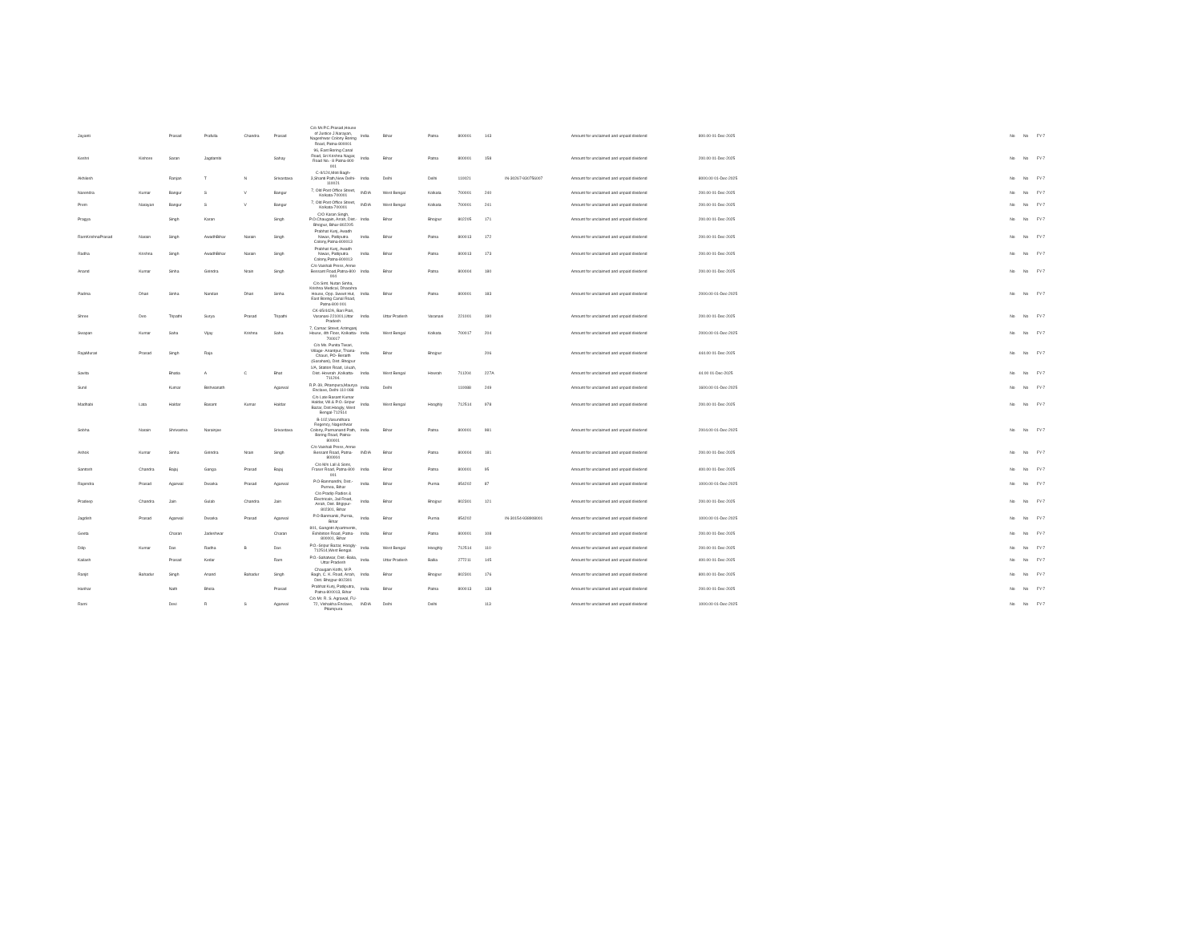| Jayanti | | Prasad | Prafulla | Chandra | Prasad | C/o Mr.P.C.Prasad,House of Justice J.Narayan, Nageshwar Colony Boring Road, Patna-800001 | India | Bihar | Patna | 800001 | 143 | | Amount for unclaimed and unpaid dividend | 800.00 01-Dec-2025 | | No | No | FY-7 |
| Keshri | Kishore | Saran | Jagdambi | | Sahay | 96, East Boring Canal Road, Sri Krishna Nagar, Road No.- 8 Patna-800 001 | India | Bihar | Patna | 800001 | 158 | | Amount for unclaimed and unpaid dividend | 200.00 01-Dec-2025 | | No | No | FY-7 |
| Akhilesh | | Ranjan | T | N | Srivastava | C-II/124,Moti Bagh-3,Shanti Path,New Delhi-110021 | India | Delhi | Delhi | 110021 | | IN-30267-930756007 | Amount for unclaimed and unpaid dividend | 8000.00 01-Dec-2025 | | No | No | FY-7 |
| Narendra | Kumar | Bangur | S | V | Bangur | 7, Old Post Office Street, Kolkata-700001 | INDIA | West Bengal | Kolkata | 700001 | 240 | | Amount for unclaimed and unpaid dividend | 200.00 01-Dec-2025 | | No | No | FY-7 |
| Prem | Narayan | Bangur | S | V | Bangur | 7, Old Post Office Street, Kolkata-700001 | INDIA | West Bengal | Kolkata | 700001 | 241 | | Amount for unclaimed and unpaid dividend | 200.00 01-Dec-2025 | | No | No | FY-7 |
| Pragya | | Singh | Karan | | Singh | C/O Karan Singh, P.O.Chaugain, Arrah, Dist.-Bhojpur, Bihar-802205 | India | Bihar | Bhojpur | 802205 | 171 | | Amount for unclaimed and unpaid dividend | 200.00 01-Dec-2025 | | No | No | FY-7 |
| RamKrishnaPrasad | Narain | Singh | AwadhBihar | Narain | Singh | Prabhat Kunj, Awadh Niwas, Patliputra Colony,Patna-800013 | India | Bihar | Patna | 800013 | 172 | | Amount for unclaimed and unpaid dividend | 200.00 01-Dec-2025 | | No | No | FY-7 |
| Radha | Krishna | Singh | AwadhBihar | Narain | Singh | Prabhat Kunj, Awadh Niwas, Patliputra Colony,Patna-800013 | India | Bihar | Patna | 800013 | 173 | | Amount for unclaimed and unpaid dividend | 200.00 01-Dec-2025 | | No | No | FY-7 |
| Anand | Kumar | Sinha | Girindra | Nrain | Singh | C/o Vaishali Press, Annie Bessant Road,Patna-800 004 | India | Bihar | Patna | 800004 | 180 | | Amount for unclaimed and unpaid dividend | 200.00 01-Dec-2025 | | No | No | FY-7 |
| Padma | Dhari | Sinha | Nandan | Dhari | Sinha | C/o Smt. Nutan Sinha, Krishna Medical, Dharahra House, Opp. Sweet Hut, East Boring Canal Road, Patna-800 001 | India | Bihar | Patna | 800001 | 183 | | Amount for unclaimed and unpaid dividend | 2000.00 01-Dec-2025 | | No | No | FY-7 |
| Shree | Deo | Tripathi | Surya | Prasad | Tripathi | CK-65/442A, Bari Piari, Varanasi-221001,Uttar Pradesh | India | Uttar Pradesh | Varanasi | 221001 | 190 | | Amount for unclaimed and unpaid dividend | 200.00 01-Dec-2025 | | No | No | FY-7 |
| Swapan | Kumar | Saha | Vijay | Krishna | Saha | 7, Camac Street, Azimganj House, 4th Floor, Kolkatta-700017 | India | West Bengal | Kolkata | 700017 | 204 | | Amount for unclaimed and unpaid dividend | 2000.00 01-Dec-2025 | | No | No | FY-7 |
| RajaMurari | Prasad | Singh | Raja | | | C/o Ms. Punita Tiwari, Village- Anantpur, Thana- Chauri, PO- Beraith (Garahani), Dist. Bhojpur | India | Bihar | Bhojpur | | 206 | | Amount for unclaimed and unpaid dividend | 444.00 01-Dec-2025 | | No | No | FY-7 |
| Savita | | Bhatia | A | C | Bhat | 1/A, Station Road, Liluah, Dist.-Howrah ,Kolkatta-711204. | India | West Bengal | Howrah | 711204 | 227A | | Amount for unclaimed and unpaid dividend | 44.00 01-Dec-2025 | | No | No | FY-7 |
| Sunil | | Kumar | Bishwanath | | Agarwal | R.P.-39, Pitampura,Maurya Enclave, Delhi-110 088 | India | Delhi | | 110088 | 249 | | Amount for unclaimed and unpaid dividend | 1600.00 01-Dec-2025 | | No | No | FY-7 |
| Madhabi | Lata | Haldar | Basant | Kumar | Haldar | C/o Late Basant Kumar Haldar, Vill.& P.O.-Sripur Bazar, Dist.Hoogly, West Bengal-712514 | India | West Bengal | Hooghly | 712514 | 978 | | Amount for unclaimed and unpaid dividend | 200.00 01-Dec-2025 | | No | No | FY-7 |
| Sobha | Narain | Shrivastva | Narainjee | | Srivastava | B-102,Vasundhara Regency, Nageshwar Colony, Parmanand Path, Boring Road, Patna-800001 | India | Bihar | Patna | 800001 | 981 | | Amount for unclaimed and unpaid dividend | 2004.00 01-Dec-2025 | | No | No | FY-7 |
| Ashok | Kumar | Sinha | Girindra | Nrain | Singh | C/o Vaishali Press, Annie Bessant Road, Patna-800004 | INDIA | Bihar | Patna | 800004 | 181 | | Amount for unclaimed and unpaid dividend | 200.00 01-Dec-2025 | | No | No | FY-7 |
| Santosh | Chandra | Bajaj | Ganga | Prasad | Bajaj | C/o M/s Lall & Sons, Fraser Road, Patna-800 001 | India | Bihar | Patna | 800001 | 95 | | Amount for unclaimed and unpaid dividend | 400.00 01-Dec-2025 | | No | No | FY-7 |
| Rajendra | Prasad | Agarwal | Dwarka | Prasad | Agarwal | P.O-Banmandhi, Dist.-Purnea, Bihar | India | Bihar | Purnia | 854202 | 87 | | Amount for unclaimed and unpaid dividend | 1000.00 01-Dec-2025 | | No | No | FY-7 |
| Pradeep | Chandra | Jain | Gulab | Chandra | Jain | C/o Pradip Radios & Electricals, Jail Road, Arrah, Dist. Bhjppur- 802301, Bihar | India | Bihar | Bhojpur | 802301 | 121 | | Amount for unclaimed and unpaid dividend | 200.00 01-Dec-2025 | | No | No | FY-7 |
| Jagdish | Prasad | Agarwal | Dwarka | Prasad | Agarwal | P.O-Banmanki, Purnia, Bihar | India | Bihar | Purnia | 854202 | | IN-30154-938908001 | Amount for unclaimed and unpaid dividend | 1000.00 01-Dec-2025 | | No | No | FY-7 |
| Geeta | | Charan | Jadeshwar | | Charan | 801, Gangotri Apartments, Exhibition Road, Patna-800001, Bihar | India | Bihar | Patna | 800001 | 108 | | Amount for unclaimed and unpaid dividend | 200.00 01-Dec-2025 | | No | No | FY-7 |
| Dilip | Kumar | Das | Radha | B | Das | P.O.-Sripur Bazar, Hoogly-712514,West Bengal. | India | West Bengal | Hooghly | 712514 | 110 | | Amount for unclaimed and unpaid dividend | 200.00 01-Dec-2025 | | No | No | FY-7 |
| Kailash | | Prasad | Kedar | | Ram | P.O.-Sahatwar, Dist.-Balia, Uttar Pradesh | India | Uttar Pradesh | Ballia | 277211 | 145 | | Amount for unclaimed and unpaid dividend | 400.00 01-Dec-2025 | | No | No | FY-7 |
| Ranjit | Bahadur | Singh | Anand | Bahadur | Singh | Chaugain Kothi, M P. Bagh, C. K. Road, Arrah, Dist. Bhojpur-802301 | India | Bihar | Bhojpur | 802301 | 176 | | Amount for unclaimed and unpaid dividend | 800.00 01-Dec-2025 | | No | No | FY-7 |
| Harihar | | Nath | Bhola | | Prasad | Prabhat Kunj, Patliputra, Patna-800013, Bihar | India | Bihar | Patna | 800013 | 138 | | Amount for unclaimed and unpaid dividend | 200.00 01-Dec-2025 | | No | No | FY-7 |
| Rami | | Devi | R | S | Agarwal | C/o Mr. R. S. Agrawal, FU-72, Vishakha Enclave, Pitampura | INDIA | Delhi | Delhi | | 113 | | Amount for unclaimed and unpaid dividend | 1000.00 01-Dec-2025 | | No | No | FY-7 |